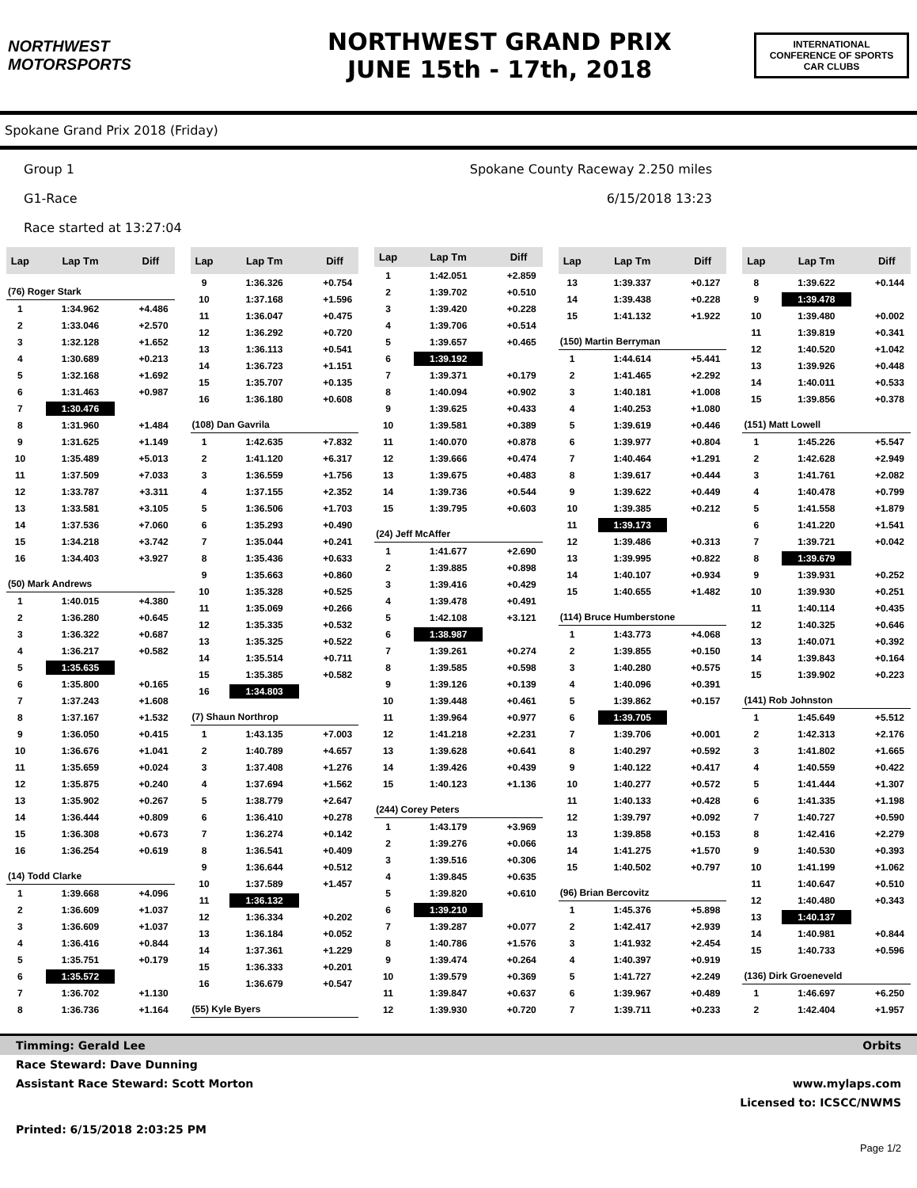NORTHWEST
MOTORSPORTS
NORTHWEST GRAND PRIX
JUNE 15th - 17th, 2018
INTERNATIONAL CONFERENCE OF SPORTS CAR CLUBS
Spokane Grand Prix 2018 (Friday)
Group 1
G1-Race
Race started at 13:27:04
Spokane County Raceway 2.250 miles
6/15/2018 13:23
| Lap | Lap Tm | Diff |
| --- | --- | --- |
| (76) Roger Stark | | |
| 1 | 1:34.962 | +4.486 |
| 2 | 1:33.046 | +2.570 |
| 3 | 1:32.128 | +1.652 |
| 4 | 1:30.689 | +0.213 |
| 5 | 1:32.168 | +1.692 |
| 6 | 1:31.463 | +0.987 |
| 7 | 1:30.476 | |
| 8 | 1:31.960 | +1.484 |
| 9 | 1:31.625 | +1.149 |
| 10 | 1:35.489 | +5.013 |
| 11 | 1:37.509 | +7.033 |
| 12 | 1:33.787 | +3.311 |
| 13 | 1:33.581 | +3.105 |
| 14 | 1:37.536 | +7.060 |
| 15 | 1:34.218 | +3.742 |
| 16 | 1:34.403 | +3.927 |
| (50) Mark Andrews | | |
| 1 | 1:40.015 | +4.380 |
| 2 | 1:36.280 | +0.645 |
| 3 | 1:36.322 | +0.687 |
| 4 | 1:36.217 | +0.582 |
| 5 | 1:35.635 | |
| 6 | 1:35.800 | +0.165 |
| 7 | 1:37.243 | +1.608 |
| 8 | 1:37.167 | +1.532 |
| 9 | 1:36.050 | +0.415 |
| 10 | 1:36.676 | +1.041 |
| 11 | 1:35.659 | +0.024 |
| 12 | 1:35.875 | +0.240 |
| 13 | 1:35.902 | +0.267 |
| 14 | 1:36.444 | +0.809 |
| 15 | 1:36.308 | +0.673 |
| 16 | 1:36.254 | +0.619 |
| (14) Todd Clarke | | |
| 1 | 1:39.668 | +4.096 |
| 2 | 1:36.609 | +1.037 |
| 3 | 1:36.609 | +1.037 |
| 4 | 1:36.416 | +0.844 |
| 5 | 1:35.751 | +0.179 |
| 6 | 1:35.572 | |
| 7 | 1:36.702 | +1.130 |
| 8 | 1:36.736 | +1.164 |
| Lap | Lap Tm | Diff |
| --- | --- | --- |
| 9 | 1:36.326 | +0.754 |
| 10 | 1:37.168 | +1.596 |
| 11 | 1:36.047 | +0.475 |
| 12 | 1:36.292 | +0.720 |
| 13 | 1:36.113 | +0.541 |
| 14 | 1:36.723 | +1.151 |
| 15 | 1:35.707 | +0.135 |
| 16 | 1:36.180 | +0.608 |
| (108) Dan Gavrila | | |
| 1 | 1:42.635 | +7.832 |
| 2 | 1:41.120 | +6.317 |
| 3 | 1:36.559 | +1.756 |
| 4 | 1:37.155 | +2.352 |
| 5 | 1:36.506 | +1.703 |
| 6 | 1:35.293 | +0.490 |
| 7 | 1:35.044 | +0.241 |
| 8 | 1:35.436 | +0.633 |
| 9 | 1:35.663 | +0.860 |
| 10 | 1:35.328 | +0.525 |
| 11 | 1:35.069 | +0.266 |
| 12 | 1:35.335 | +0.532 |
| 13 | 1:35.325 | +0.522 |
| 14 | 1:35.514 | +0.711 |
| 15 | 1:35.385 | +0.582 |
| 16 | 1:34.803 | |
| (7) Shaun Northrop | | |
| 1 | 1:43.135 | +7.003 |
| 2 | 1:40.789 | +4.657 |
| 3 | 1:37.408 | +1.276 |
| 4 | 1:37.694 | +1.562 |
| 5 | 1:38.779 | +2.647 |
| 6 | 1:36.410 | +0.278 |
| 7 | 1:36.274 | +0.142 |
| 8 | 1:36.541 | +0.409 |
| 9 | 1:36.644 | +0.512 |
| 10 | 1:37.589 | +1.457 |
| 11 | 1:36.132 | |
| 12 | 1:36.334 | +0.202 |
| 13 | 1:36.184 | +0.052 |
| 14 | 1:37.361 | +1.229 |
| 15 | 1:36.333 | +0.201 |
| 16 | 1:36.679 | +0.547 |
| (55) Kyle Byers | | |
| Lap | Lap Tm | Diff |
| --- | --- | --- |
| 1 | 1:42.051 | +2.859 |
| 2 | 1:39.702 | +0.510 |
| 3 | 1:39.420 | +0.228 |
| 4 | 1:39.706 | +0.514 |
| 5 | 1:39.657 | +0.465 |
| 6 | 1:39.192 | |
| 7 | 1:39.371 | +0.179 |
| 8 | 1:40.094 | +0.902 |
| 9 | 1:39.625 | +0.433 |
| 10 | 1:39.581 | +0.389 |
| 11 | 1:40.070 | +0.878 |
| 12 | 1:39.666 | +0.474 |
| 13 | 1:39.675 | +0.483 |
| 14 | 1:39.736 | +0.544 |
| 15 | 1:39.795 | +0.603 |
| (24) Jeff McAffer | | |
| 1 | 1:41.677 | +2.690 |
| 2 | 1:39.885 | +0.898 |
| 3 | 1:39.416 | +0.429 |
| 4 | 1:39.478 | +0.491 |
| 5 | 1:42.108 | +3.121 |
| 6 | 1:38.987 | |
| 7 | 1:39.261 | +0.274 |
| 8 | 1:39.585 | +0.598 |
| 9 | 1:39.126 | +0.139 |
| 10 | 1:39.448 | +0.461 |
| 11 | 1:39.964 | +0.977 |
| 12 | 1:41.218 | +2.231 |
| 13 | 1:39.628 | +0.641 |
| 14 | 1:39.426 | +0.439 |
| 15 | 1:40.123 | +1.136 |
| (244) Corey Peters | | |
| 1 | 1:43.179 | +3.969 |
| 2 | 1:39.276 | +0.066 |
| 3 | 1:39.516 | +0.306 |
| 4 | 1:39.845 | +0.635 |
| 5 | 1:39.820 | +0.610 |
| 6 | 1:39.210 | |
| 7 | 1:39.287 | +0.077 |
| 8 | 1:40.786 | +1.576 |
| 9 | 1:39.474 | +0.264 |
| 10 | 1:39.579 | +0.369 |
| 11 | 1:39.847 | +0.637 |
| 12 | 1:39.930 | +0.720 |
| Lap | Lap Tm | Diff |
| --- | --- | --- |
| 13 | 1:39.337 | +0.127 |
| 14 | 1:39.438 | +0.228 |
| 15 | 1:41.132 | +1.922 |
| (150) Martin Berryman | | |
| 1 | 1:44.614 | +5.441 |
| 2 | 1:41.465 | +2.292 |
| 3 | 1:40.181 | +1.008 |
| 4 | 1:40.253 | +1.080 |
| 5 | 1:39.619 | +0.446 |
| 6 | 1:39.977 | +0.804 |
| 7 | 1:40.464 | +1.291 |
| 8 | 1:39.617 | +0.444 |
| 9 | 1:39.622 | +0.449 |
| 10 | 1:39.385 | +0.212 |
| 11 | 1:39.173 | |
| 12 | 1:39.486 | +0.313 |
| 13 | 1:39.995 | +0.822 |
| 14 | 1:40.107 | +0.934 |
| 15 | 1:40.655 | +1.482 |
| (114) Bruce Humberstone | | |
| 1 | 1:43.773 | +4.068 |
| 2 | 1:39.855 | +0.150 |
| 3 | 1:40.280 | +0.575 |
| 4 | 1:40.096 | +0.391 |
| 5 | 1:39.862 | +0.157 |
| 6 | 1:39.705 | |
| 7 | 1:39.706 | +0.001 |
| 8 | 1:40.297 | +0.592 |
| 9 | 1:40.122 | +0.417 |
| 10 | 1:40.277 | +0.572 |
| 11 | 1:40.133 | +0.428 |
| 12 | 1:39.797 | +0.092 |
| 13 | 1:39.858 | +0.153 |
| 14 | 1:41.275 | +1.570 |
| 15 | 1:40.502 | +0.797 |
| (96) Brian Bercovitz | | |
| 1 | 1:45.376 | +5.898 |
| 2 | 1:42.417 | +2.939 |
| 3 | 1:41.932 | +2.454 |
| 4 | 1:40.397 | +0.919 |
| 5 | 1:41.727 | +2.249 |
| 6 | 1:39.967 | +0.489 |
| 7 | 1:39.711 | +0.233 |
| Lap | Lap Tm | Diff |
| --- | --- | --- |
| 8 | 1:39.622 | +0.144 |
| 9 | 1:39.478 | |
| 10 | 1:39.480 | +0.002 |
| 11 | 1:39.819 | +0.341 |
| 12 | 1:40.520 | +1.042 |
| 13 | 1:39.926 | +0.448 |
| 14 | 1:40.011 | +0.533 |
| 15 | 1:39.856 | +0.378 |
| (151) Matt Lowell | | |
| 1 | 1:45.226 | +5.547 |
| 2 | 1:42.628 | +2.949 |
| 3 | 1:41.761 | +2.082 |
| 4 | 1:40.478 | +0.799 |
| 5 | 1:41.558 | +1.879 |
| 6 | 1:41.220 | +1.541 |
| 7 | 1:39.721 | +0.042 |
| 8 | 1:39.679 | |
| 9 | 1:39.931 | +0.252 |
| 10 | 1:39.930 | +0.251 |
| 11 | 1:40.114 | +0.435 |
| 12 | 1:40.325 | +0.646 |
| 13 | 1:40.071 | +0.392 |
| 14 | 1:39.843 | +0.164 |
| 15 | 1:39.902 | +0.223 |
| (141) Rob Johnston | | |
| 1 | 1:45.649 | +5.512 |
| 2 | 1:42.313 | +2.176 |
| 3 | 1:41.802 | +1.665 |
| 4 | 1:40.559 | +0.422 |
| 5 | 1:41.444 | +1.307 |
| 6 | 1:41.335 | +1.198 |
| 7 | 1:40.727 | +0.590 |
| 8 | 1:42.416 | +2.279 |
| 9 | 1:40.530 | +0.393 |
| 10 | 1:41.199 | +1.062 |
| 11 | 1:40.647 | +0.510 |
| 12 | 1:40.480 | +0.343 |
| 13 | 1:40.137 | |
| 14 | 1:40.981 | +0.844 |
| 15 | 1:40.733 | +0.596 |
| (136) Dirk Groeneveld | | |
| 1 | 1:46.697 | +6.250 |
| 2 | 1:42.404 | +1.957 |
Timming: Gerald Lee Orbits
Race Steward: Dave Dunning
Assistant Race Steward: Scott Morton www.mylaps.com
Licensed to: ICSCC/NWMS
Printed: 6/15/2018 2:03:25 PM
Page 1/2